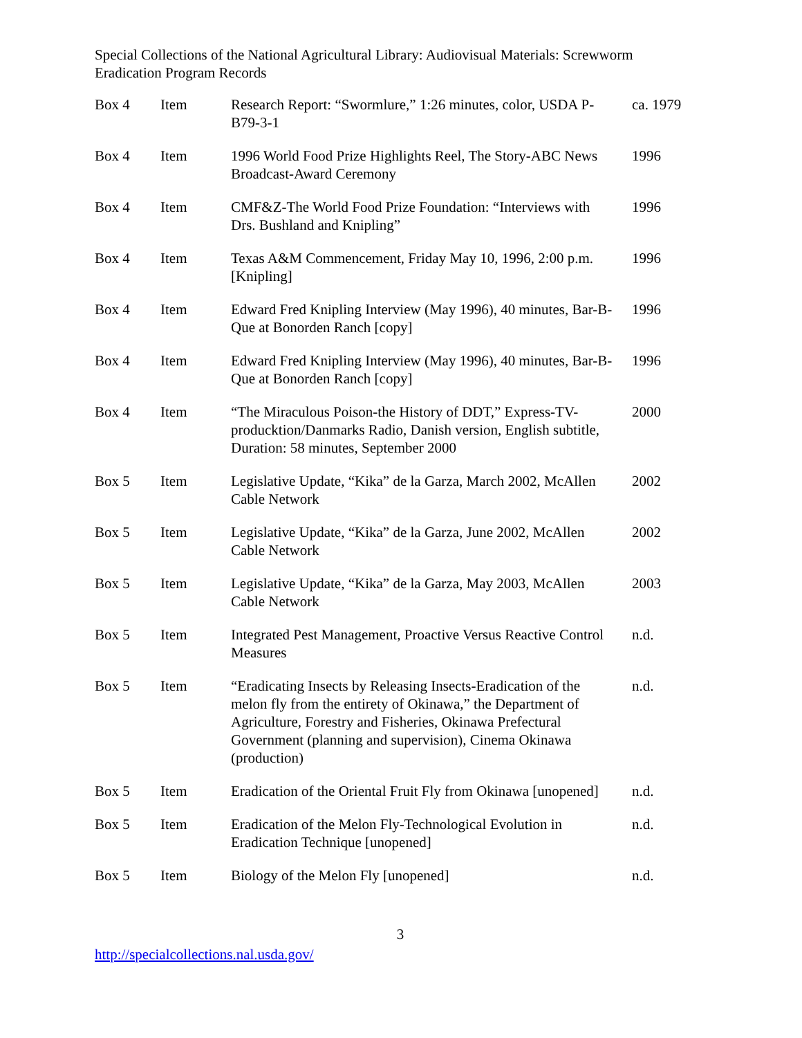Special Collections of the National Agricultural Library: Audiovisual Materials: Screwworm Eradication Program Records
| Box 4 | Item | Research Report: “Swormlure,” 1:26 minutes, color, USDA P-B79-3-1 | ca. 1979 |
| Box 4 | Item | 1996 World Food Prize Highlights Reel, The Story-ABC News Broadcast-Award Ceremony | 1996 |
| Box 4 | Item | CMF&Z-The World Food Prize Foundation: “Interviews with Drs. Bushland and Knipling” | 1996 |
| Box 4 | Item | Texas A&M Commencement, Friday May 10, 1996, 2:00 p.m. [Knipling] | 1996 |
| Box 4 | Item | Edward Fred Knipling Interview (May 1996), 40 minutes, Bar-B-Que at Bonorden Ranch [copy] | 1996 |
| Box 4 | Item | Edward Fred Knipling Interview (May 1996), 40 minutes, Bar-B-Que at Bonorden Ranch [copy] | 1996 |
| Box 4 | Item | “The Miraculous Poison-the History of DDT,” Express-TV-producktion/Danmarks Radio, Danish version, English subtitle, Duration: 58 minutes, September 2000 | 2000 |
| Box 5 | Item | Legislative Update, “Kika” de la Garza, March 2002, McAllen Cable Network | 2002 |
| Box 5 | Item | Legislative Update, “Kika” de la Garza, June 2002, McAllen Cable Network | 2002 |
| Box 5 | Item | Legislative Update, “Kika” de la Garza, May 2003, McAllen Cable Network | 2003 |
| Box 5 | Item | Integrated Pest Management, Proactive Versus Reactive Control Measures | n.d. |
| Box 5 | Item | “Eradicating Insects by Releasing Insects-Eradication of the melon fly from the entirety of Okinawa,” the Department of Agriculture, Forestry and Fisheries, Okinawa Prefectural Government (planning and supervision), Cinema Okinawa (production) | n.d. |
| Box 5 | Item | Eradication of the Oriental Fruit Fly from Okinawa [unopened] | n.d. |
| Box 5 | Item | Eradication of the Melon Fly-Technological Evolution in Eradication Technique [unopened] | n.d. |
| Box 5 | Item | Biology of the Melon Fly [unopened] | n.d. |
3
http://specialcollections.nal.usda.gov/